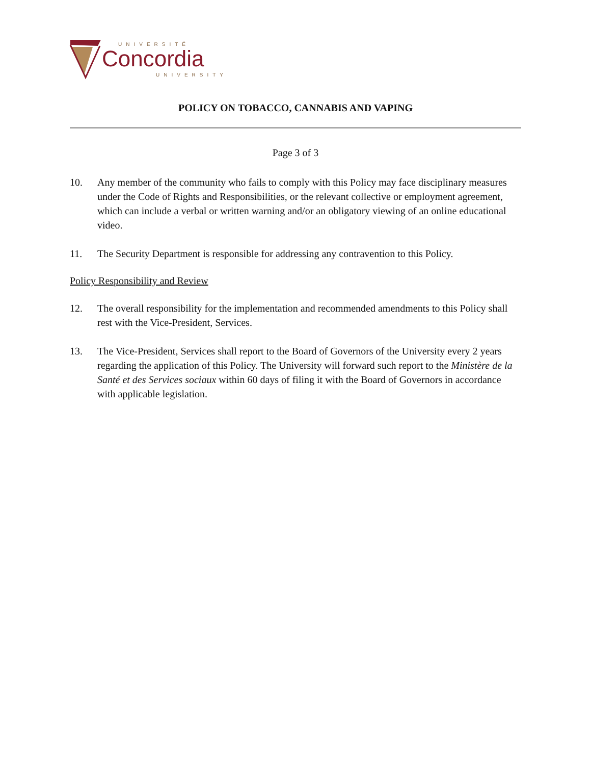UNIVERSITÉ
Concordia
UNIVERSITY
POLICY ON TOBACCO, CANNABIS AND VAPING
Page 3 of 3
10. Any member of the community who fails to comply with this Policy may face disciplinary measures under the Code of Rights and Responsibilities, or the relevant collective or employment agreement, which can include a verbal or written warning and/or an obligatory viewing of an online educational video.
11. The Security Department is responsible for addressing any contravention to this Policy.
Policy Responsibility and Review
12. The overall responsibility for the implementation and recommended amendments to this Policy shall rest with the Vice-President, Services.
13. The Vice-President, Services shall report to the Board of Governors of the University every 2 years regarding the application of this Policy. The University will forward such report to the Ministère de la Santé et des Services sociaux within 60 days of filing it with the Board of Governors in accordance with applicable legislation.